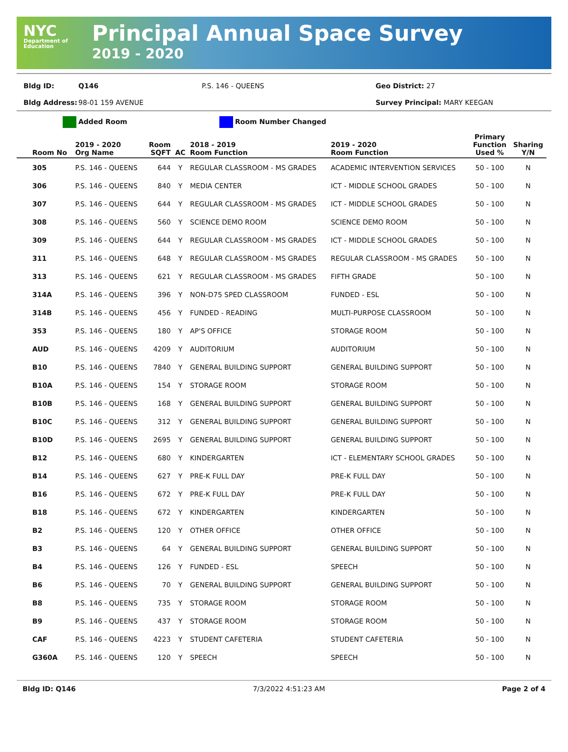NYC
Department of Education
Principal Annual Space Survey
2019 - 2020
Bldg ID: Q146 P.S. 146 - QUEENS Geo District: 27 Bldg Address: 98-01 159 AVENUE Survey Principal: MARY KEEGAN
Added Room Room Number Changed
| Room No | 2019 - 2020 Org Name | Room SQFT | AC | 2018 - 2019 Room Function | 2019 - 2020 Room Function | Primary Function Used % | Sharing Y/N |
| --- | --- | --- | --- | --- | --- | --- | --- |
| 305 | P.S. 146 - QUEENS | 644 | Y | REGULAR CLASSROOM - MS GRADES | ACADEMIC INTERVENTION SERVICES | 50 - 100 | N |
| 306 | P.S. 146 - QUEENS | 840 | Y | MEDIA CENTER | ICT - MIDDLE SCHOOL GRADES | 50 - 100 | N |
| 307 | P.S. 146 - QUEENS | 644 | Y | REGULAR CLASSROOM - MS GRADES | ICT - MIDDLE SCHOOL GRADES | 50 - 100 | N |
| 308 | P.S. 146 - QUEENS | 560 | Y | SCIENCE DEMO ROOM | SCIENCE DEMO ROOM | 50 - 100 | N |
| 309 | P.S. 146 - QUEENS | 644 | Y | REGULAR CLASSROOM - MS GRADES | ICT - MIDDLE SCHOOL GRADES | 50 - 100 | N |
| 311 | P.S. 146 - QUEENS | 648 | Y | REGULAR CLASSROOM - MS GRADES | REGULAR CLASSROOM - MS GRADES | 50 - 100 | N |
| 313 | P.S. 146 - QUEENS | 621 | Y | REGULAR CLASSROOM - MS GRADES | FIFTH GRADE | 50 - 100 | N |
| 314A | P.S. 146 - QUEENS | 396 | Y | NON-D75 SPED CLASSROOM | FUNDED - ESL | 50 - 100 | N |
| 314B | P.S. 146 - QUEENS | 456 | Y | FUNDED - READING | MULTI-PURPOSE CLASSROOM | 50 - 100 | N |
| 353 | P.S. 146 - QUEENS | 180 | Y | AP'S OFFICE | STORAGE ROOM | 50 - 100 | N |
| AUD | P.S. 146 - QUEENS | 4209 | Y | AUDITORIUM | AUDITORIUM | 50 - 100 | N |
| B10 | P.S. 146 - QUEENS | 7840 | Y | GENERAL BUILDING SUPPORT | GENERAL BUILDING SUPPORT | 50 - 100 | N |
| B10A | P.S. 146 - QUEENS | 154 | Y | STORAGE ROOM | STORAGE ROOM | 50 - 100 | N |
| B10B | P.S. 146 - QUEENS | 168 | Y | GENERAL BUILDING SUPPORT | GENERAL BUILDING SUPPORT | 50 - 100 | N |
| B10C | P.S. 146 - QUEENS | 312 | Y | GENERAL BUILDING SUPPORT | GENERAL BUILDING SUPPORT | 50 - 100 | N |
| B10D | P.S. 146 - QUEENS | 2695 | Y | GENERAL BUILDING SUPPORT | GENERAL BUILDING SUPPORT | 50 - 100 | N |
| B12 | P.S. 146 - QUEENS | 680 | Y | KINDERGARTEN | ICT - ELEMENTARY SCHOOL GRADES | 50 - 100 | N |
| B14 | P.S. 146 - QUEENS | 627 | Y | PRE-K FULL DAY | PRE-K FULL DAY | 50 - 100 | N |
| B16 | P.S. 146 - QUEENS | 672 | Y | PRE-K FULL DAY | PRE-K FULL DAY | 50 - 100 | N |
| B18 | P.S. 146 - QUEENS | 672 | Y | KINDERGARTEN | KINDERGARTEN | 50 - 100 | N |
| B2 | P.S. 146 - QUEENS | 120 | Y | OTHER OFFICE | OTHER OFFICE | 50 - 100 | N |
| B3 | P.S. 146 - QUEENS | 64 | Y | GENERAL BUILDING SUPPORT | GENERAL BUILDING SUPPORT | 50 - 100 | N |
| B4 | P.S. 146 - QUEENS | 126 | Y | FUNDED - ESL | SPEECH | 50 - 100 | N |
| B6 | P.S. 146 - QUEENS | 70 | Y | GENERAL BUILDING SUPPORT | GENERAL BUILDING SUPPORT | 50 - 100 | N |
| B8 | P.S. 146 - QUEENS | 735 | Y | STORAGE ROOM | STORAGE ROOM | 50 - 100 | N |
| B9 | P.S. 146 - QUEENS | 437 | Y | STORAGE ROOM | STORAGE ROOM | 50 - 100 | N |
| CAF | P.S. 146 - QUEENS | 4223 | Y | STUDENT CAFETERIA | STUDENT CAFETERIA | 50 - 100 | N |
| G360A | P.S. 146 - QUEENS | 120 | Y | SPEECH | SPEECH | 50 - 100 | N |
Bldg ID: Q146 7/3/2022 4:51:23 AM Page 2 of 4